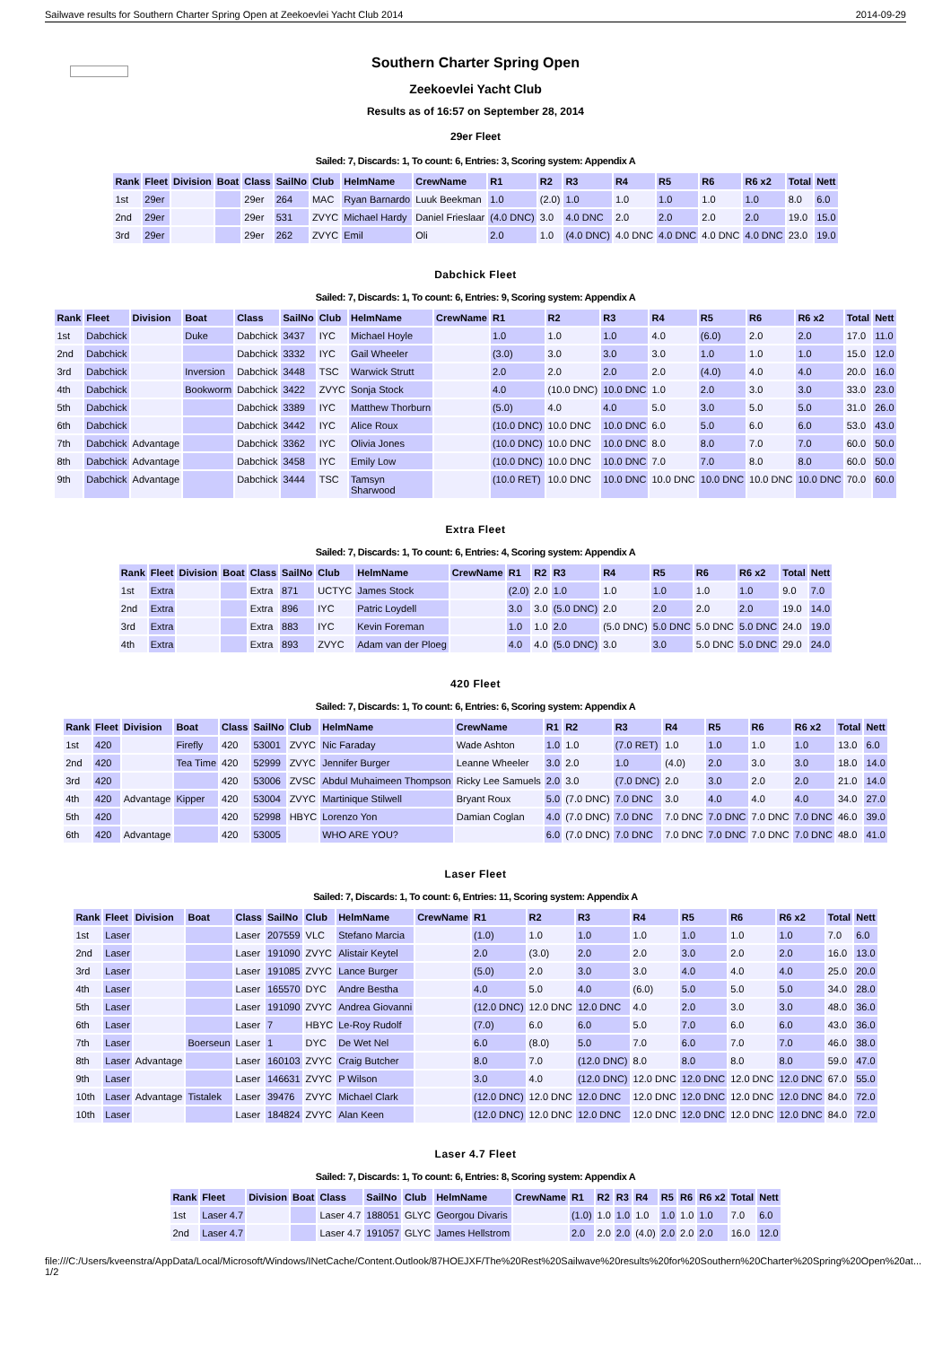Sailwave results for Southern Charter Spring Open at Zeekoevlei Yacht Club 2014 2014-09-29
Southern Charter Spring Open
Zeekoevlei Yacht Club
Results as of 16:57 on September 28, 2014
29er Fleet
Sailed: 7, Discards: 1, To count: 6, Entries: 3, Scoring system: Appendix A
| Rank | Fleet | Division | Boat | Class | SailNo | Club | HelmName | CrewName | R1 | R2 | R3 | R4 | R5 | R6 | R6 x2 | Total | Nett |
| --- | --- | --- | --- | --- | --- | --- | --- | --- | --- | --- | --- | --- | --- | --- | --- | --- | --- |
| 1st | 29er | | | 29er | 264 | MAC | Ryan Barnardo | Luuk Beekman | 1.0 | (2.0) | 1.0 | 1.0 | 1.0 | 1.0 | 1.0 | 8.0 | 6.0 |
| 2nd | 29er | | | 29er | 531 | ZVYC | Michael Hardy | Daniel Frieslaar | (4.0 DNC) | 3.0 | 4.0 DNC | 2.0 | 2.0 | 2.0 | 2.0 | 19.0 | 15.0 |
| 3rd | 29er | | | 29er | 262 | ZVYC | Emil | Oli | 2.0 | 1.0 | (4.0 DNC) | 4.0 DNC | 4.0 DNC | 4.0 DNC | 4.0 DNC | 23.0 | 19.0 |
Dabchick Fleet
Sailed: 7, Discards: 1, To count: 6, Entries: 9, Scoring system: Appendix A
| Rank | Fleet | Division | Boat | Class | SailNo | Club | HelmName | CrewName | R1 | R2 | R3 | R4 | R5 | R6 | R6 x2 | Total | Nett |
| --- | --- | --- | --- | --- | --- | --- | --- | --- | --- | --- | --- | --- | --- | --- | --- | --- | --- |
| 1st | Dabchick | | Duke | Dabchick | 3437 | IYC | Michael Hoyle | | 1.0 | 1.0 | 1.0 | 4.0 | (6.0) | 2.0 | 2.0 | 17.0 | 11.0 |
| 2nd | Dabchick | | | Dabchick | 3332 | IYC | Gail Wheeler | | (3.0) | 3.0 | 3.0 | 3.0 | 1.0 | 1.0 | 1.0 | 15.0 | 12.0 |
| 3rd | Dabchick | | Inversion | Dabchick | 3448 | TSC | Warwick Strutt | | 2.0 | 2.0 | 2.0 | 2.0 | (4.0) | 4.0 | 4.0 | 20.0 | 16.0 |
| 4th | Dabchick | | Bookworm | Dabchick | 3422 | ZVYC | Sonja Stock | | 4.0 | (10.0 DNC) | 10.0 DNC | 1.0 | 2.0 | 3.0 | 3.0 | 33.0 | 23.0 |
| 5th | Dabchick | | | Dabchick | 3389 | IYC | Matthew Thorburn | | (5.0) | 4.0 | 4.0 | 5.0 | 3.0 | 5.0 | 5.0 | 31.0 | 26.0 |
| 6th | Dabchick | | | Dabchick | 3442 | IYC | Alice Roux | | (10.0 DNC) | 10.0 DNC | 10.0 DNC | 6.0 | 5.0 | 6.0 | 6.0 | 53.0 | 43.0 |
| 7th | Dabchick | Advantage | | Dabchick | 3362 | IYC | Olivia Jones | | (10.0 DNC) | 10.0 DNC | 10.0 DNC | 8.0 | 8.0 | 7.0 | 7.0 | 60.0 | 50.0 |
| 8th | Dabchick | Advantage | | Dabchick | 3458 | IYC | Emily Low | | (10.0 DNC) | 10.0 DNC | 10.0 DNC | 7.0 | 7.0 | 8.0 | 8.0 | 60.0 | 50.0 |
| 9th | Dabchick | Advantage | | Dabchick | 3444 | TSC | Tamsyn Sharwood | | (10.0 RET) | 10.0 DNC | 10.0 DNC | 10.0 DNC | 10.0 DNC | 10.0 DNC | 10.0 DNC | 70.0 | 60.0 |
Extra Fleet
Sailed: 7, Discards: 1, To count: 6, Entries: 4, Scoring system: Appendix A
| Rank | Fleet | Division | Boat | Class | SailNo | Club | HelmName | CrewName | R1 | R2 | R3 | R4 | R5 | R6 | R6 x2 | Total | Nett |
| --- | --- | --- | --- | --- | --- | --- | --- | --- | --- | --- | --- | --- | --- | --- | --- | --- | --- |
| 1st | Extra | | | Extra | 871 | UCTYC | James Stock | | (2.0) | 2.0 | 1.0 | 1.0 | 1.0 | 1.0 | 1.0 | 9.0 | 7.0 |
| 2nd | Extra | | | Extra | 896 | IYC | Patric Loydell | | 3.0 | 3.0 | (5.0 DNC) | 2.0 | 2.0 | 2.0 | 2.0 | 19.0 | 14.0 |
| 3rd | Extra | | | Extra | 883 | IYC | Kevin Foreman | | 1.0 | 1.0 | 2.0 | (5.0 DNC) | 5.0 DNC | 5.0 DNC | 5.0 DNC | 24.0 | 19.0 |
| 4th | Extra | | | Extra | 893 | ZVYC | Adam van der Ploeg | | 4.0 | 4.0 | (5.0 DNC) | 3.0 | 3.0 | 5.0 DNC | 5.0 DNC | 29.0 | 24.0 |
420 Fleet
Sailed: 7, Discards: 1, To count: 6, Entries: 6, Scoring system: Appendix A
| Rank | Fleet | Division | Boat | Class | SailNo | Club | HelmName | CrewName | R1 | R2 | R3 | R4 | R5 | R6 | R6 x2 | Total | Nett |
| --- | --- | --- | --- | --- | --- | --- | --- | --- | --- | --- | --- | --- | --- | --- | --- | --- | --- |
| 1st | 420 | | Firefly | 420 | 53001 | ZVYC | Nic Faraday | Wade Ashton | 1.0 | 1.0 | (7.0 RET) | 1.0 | 1.0 | 1.0 | 1.0 | 13.0 | 6.0 |
| 2nd | 420 | | Tea Time | 420 | 52999 | ZVYC | Jennifer Burger | Leanne Wheeler | 3.0 | 2.0 | 1.0 | (4.0) | 2.0 | 3.0 | 3.0 | 18.0 | 14.0 |
| 3rd | 420 | | | 420 | 53006 | ZVSC | Abdul Muhaimeen Thompson | Ricky Lee Samuels | 2.0 | 3.0 | (7.0 DNC) | 2.0 | 3.0 | 2.0 | 2.0 | 21.0 | 14.0 |
| 4th | 420 | Advantage | Kipper | 420 | 53004 | ZVYC | Martinique Stilwell | Bryant Roux | 5.0 | (7.0 DNC) | 7.0 DNC | 3.0 | 4.0 | 4.0 | 4.0 | 34.0 | 27.0 |
| 5th | 420 | | | 420 | 52998 | HBYC | Lorenzo Yon | Damian Coglan | 4.0 | (7.0 DNC) | 7.0 DNC | 7.0 DNC | 7.0 DNC | 7.0 DNC | 7.0 DNC | 46.0 | 39.0 |
| 6th | 420 | Advantage | | 420 | 53005 | | WHO ARE YOU? | | 6.0 | (7.0 DNC) | 7.0 DNC | 7.0 DNC | 7.0 DNC | 7.0 DNC | 7.0 DNC | 48.0 | 41.0 |
Laser Fleet
Sailed: 7, Discards: 1, To count: 6, Entries: 11, Scoring system: Appendix A
| Rank | Fleet | Division | Boat | Class | SailNo | Club | HelmName | CrewName | R1 | R2 | R3 | R4 | R5 | R6 | R6 x2 | Total | Nett |
| --- | --- | --- | --- | --- | --- | --- | --- | --- | --- | --- | --- | --- | --- | --- | --- | --- | --- |
| 1st | Laser | | | Laser | 207559 | VLC | Stefano Marcia | | (1.0) | 1.0 | 1.0 | 1.0 | 1.0 | 1.0 | 1.0 | 7.0 | 6.0 |
| 2nd | Laser | | | Laser | 191090 | ZVYC | Alistair Keytel | | 2.0 | (3.0) | 2.0 | 2.0 | 3.0 | 2.0 | 2.0 | 16.0 | 13.0 |
| 3rd | Laser | | | Laser | 191085 | ZVYC | Lance Burger | | (5.0) | 2.0 | 3.0 | 3.0 | 4.0 | 4.0 | 4.0 | 25.0 | 20.0 |
| 4th | Laser | | | Laser | 165570 | DYC | Andre Bestha | | 4.0 | 5.0 | 4.0 | (6.0) | 5.0 | 5.0 | 5.0 | 34.0 | 28.0 |
| 5th | Laser | | | Laser | 191090 | ZVYC | Andrea Giovanni | | (12.0 DNC) | 12.0 DNC | 12.0 DNC | 4.0 | 2.0 | 3.0 | 3.0 | 48.0 | 36.0 |
| 6th | Laser | | | Laser | 7 | HBYC | Le-Roy Rudolf | | (7.0) | 6.0 | 6.0 | 5.0 | 7.0 | 6.0 | 6.0 | 43.0 | 36.0 |
| 7th | Laser | | Boerseun | Laser | 1 | DYC | De Wet Nel | | 6.0 | (8.0) | 5.0 | 7.0 | 6.0 | 7.0 | 7.0 | 46.0 | 38.0 |
| 8th | Laser | Advantage | | Laser | 160103 | ZVYC | Craig Butcher | | 8.0 | 7.0 | (12.0 DNC) | 8.0 | 8.0 | 8.0 | 8.0 | 59.0 | 47.0 |
| 9th | Laser | | | Laser | 146631 | ZVYC | P Wilson | | 3.0 | 4.0 | (12.0 DNC) | 12.0 DNC | 12.0 DNC | 12.0 DNC | 12.0 DNC | 67.0 | 55.0 |
| 10th | Laser | Advantage | Tistalek | Laser | 39476 | ZVYC | Michael Clark | | (12.0 DNC) | 12.0 DNC | 12.0 DNC | 12.0 DNC | 12.0 DNC | 12.0 DNC | 12.0 DNC | 84.0 | 72.0 |
| 10th | Laser | | | Laser | 184824 | ZVYC | Alan Keen | | (12.0 DNC) | 12.0 DNC | 12.0 DNC | 12.0 DNC | 12.0 DNC | 12.0 DNC | 12.0 DNC | 84.0 | 72.0 |
Laser 4.7 Fleet
Sailed: 7, Discards: 1, To count: 6, Entries: 8, Scoring system: Appendix A
| Rank | Fleet | Division | Boat | Class | SailNo | Club | HelmName | CrewName | R1 | R2 | R3 | R4 | R5 | R6 | R6 x2 | Total | Nett |
| --- | --- | --- | --- | --- | --- | --- | --- | --- | --- | --- | --- | --- | --- | --- | --- | --- | --- |
| 1st | Laser 4.7 | | | Laser 4.7 | 188051 | GLYC | Georgou Divaris | | (1.0) | 1.0 | 1.0 | 1.0 | 1.0 | 1.0 | 1.0 | 7.0 | 6.0 |
| 2nd | Laser 4.7 | | | Laser 4.7 | 191057 | GLYC | James Hellstrom | | 2.0 | 2.0 | 2.0 | (4.0) | 2.0 | 2.0 | 2.0 | 16.0 | 12.0 |
file:///C:/Users/kveenstra/AppData/Local/Microsoft/Windows/INetCache/Content.Outlook/87HOEJXF/The%20Rest%20Sailwave%20results%20for%20Southern%20Charter%20Spring%20Open%20at... 1/2